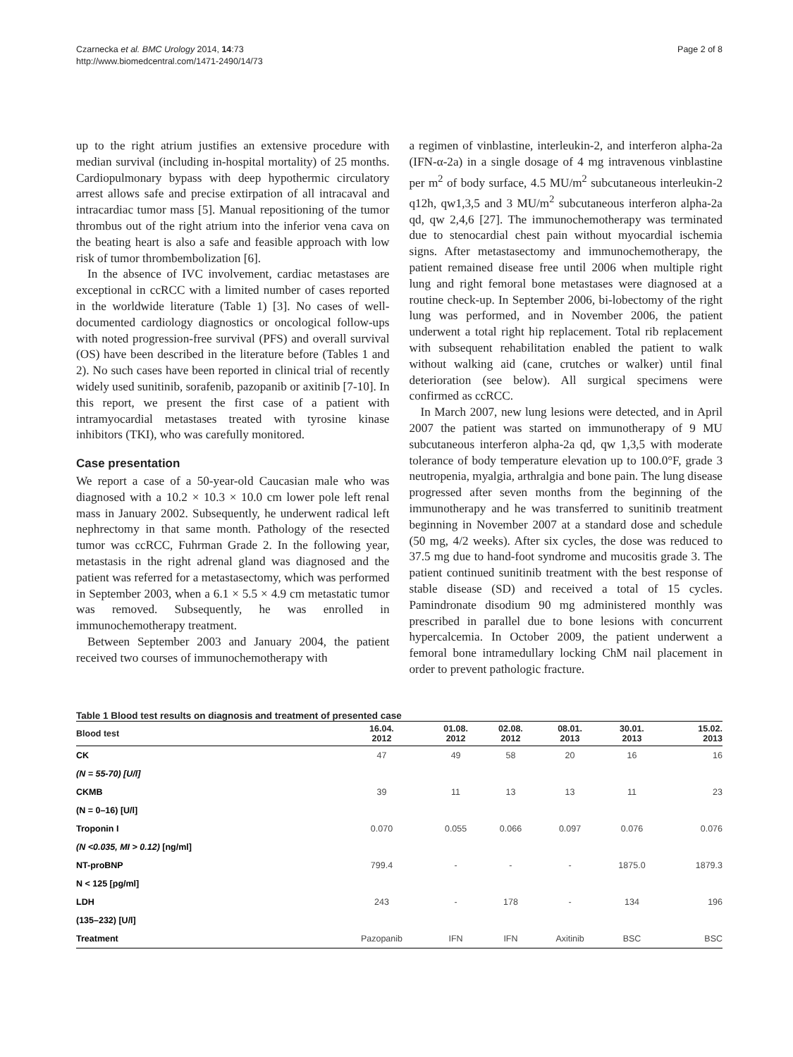Czarnecka et al. BMC Urology 2014, 14:73
http://www.biomedcentral.com/1471-2490/14/73
Page 2 of 8
up to the right atrium justifies an extensive procedure with median survival (including in-hospital mortality) of 25 months. Cardiopulmonary bypass with deep hypothermic circulatory arrest allows safe and precise extirpation of all intracaval and intracardiac tumor mass [5]. Manual repositioning of the tumor thrombus out of the right atrium into the inferior vena cava on the beating heart is also a safe and feasible approach with low risk of tumor thrombembolization [6].
In the absence of IVC involvement, cardiac metastases are exceptional in ccRCC with a limited number of cases reported in the worldwide literature (Table 1) [3]. No cases of well-documented cardiology diagnostics or oncological follow-ups with noted progression-free survival (PFS) and overall survival (OS) have been described in the literature before (Tables 1 and 2). No such cases have been reported in clinical trial of recently widely used sunitinib, sorafenib, pazopanib or axitinib [7-10]. In this report, we present the first case of a patient with intramyocardial metastases treated with tyrosine kinase inhibitors (TKI), who was carefully monitored.
Case presentation
We report a case of a 50-year-old Caucasian male who was diagnosed with a 10.2 × 10.3 × 10.0 cm lower pole left renal mass in January 2002. Subsequently, he underwent radical left nephrectomy in that same month. Pathology of the resected tumor was ccRCC, Fuhrman Grade 2. In the following year, metastasis in the right adrenal gland was diagnosed and the patient was referred for a metastasectomy, which was performed in September 2003, when a 6.1 × 5.5 × 4.9 cm metastatic tumor was removed. Subsequently, he was enrolled in immunochemotherapy treatment.
Between September 2003 and January 2004, the patient received two courses of immunochemotherapy with
a regimen of vinblastine, interleukin-2, and interferon alpha-2a (IFN-α-2a) in a single dosage of 4 mg intravenous vinblastine per m<sup>2</sup> of body surface, 4.5 MU/m<sup>2</sup> subcutaneous interleukin-2 q12h, qw1,3,5 and 3 MU/m<sup>2</sup> subcutaneous interferon alpha-2a qd, qw 2,4,6 [27]. The immunochemotherapy was terminated due to stenocardial chest pain without myocardial ischemia signs. After metastasectomy and immunochemotherapy, the patient remained disease free until 2006 when multiple right lung and right femoral bone metastases were diagnosed at a routine check-up. In September 2006, bi-lobectomy of the right lung was performed, and in November 2006, the patient underwent a total right hip replacement. Total rib replacement with subsequent rehabilitation enabled the patient to walk without walking aid (cane, crutches or walker) until final deterioration (see below). All surgical specimens were confirmed as ccRCC.
In March 2007, new lung lesions were detected, and in April 2007 the patient was started on immunotherapy of 9 MU subcutaneous interferon alpha-2a qd, qw 1,3,5 with moderate tolerance of body temperature elevation up to 100.0°F, grade 3 neutropenia, myalgia, arthralgia and bone pain. The lung disease progressed after seven months from the beginning of the immunotherapy and he was transferred to sunitinib treatment beginning in November 2007 at a standard dose and schedule (50 mg, 4/2 weeks). After six cycles, the dose was reduced to 37.5 mg due to hand-foot syndrome and mucositis grade 3. The patient continued sunitinib treatment with the best response of stable disease (SD) and received a total of 15 cycles. Pamindronate disodium 90 mg administered monthly was prescribed in parallel due to bone lesions with concurrent hypercalcemia. In October 2009, the patient underwent a femoral bone intramedullary locking ChM nail placement in order to prevent pathologic fracture.
Table 1 Blood test results on diagnosis and treatment of presented case
| Blood test | 16.04. 2012 | 01.08. 2012 | 02.08. 2012 | 08.01. 2013 | 30.01. 2013 | 15.02. 2013 |
| --- | --- | --- | --- | --- | --- | --- |
| CK | 47 | 49 | 58 | 20 | 16 | 16 |
| (N = 55-70) [U/l] | | | | | | |
| CKMB | 39 | 11 | 13 | 13 | 11 | 23 |
| (N = 0–16) [U/l] | | | | | | |
| Troponin I | 0.070 | 0.055 | 0.066 | 0.097 | 0.076 | 0.076 |
| (N <0.035, MI > 0.12) [ng/ml] | | | | | | |
| NT-proBNP | 799.4 | - | - | - | 1875.0 | 1879.3 |
| N < 125 [pg/ml] | | | | | | |
| LDH | 243 | - | 178 | - | 134 | 196 |
| (135–232) [U/l] | | | | | | |
| Treatment | Pazopanib | IFN | IFN | Axitinib | BSC | BSC |